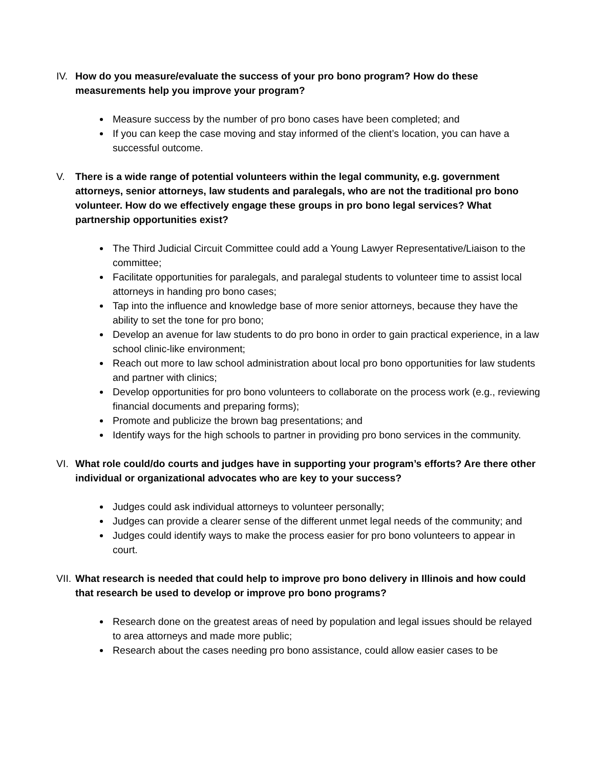IV. How do you measure/evaluate the success of your pro bono program? How do these measurements help you improve your program?
Measure success by the number of pro bono cases have been completed; and
If you can keep the case moving and stay informed of the client’s location, you can have a successful outcome.
V. There is a wide range of potential volunteers within the legal community, e.g. government attorneys, senior attorneys, law students and paralegals, who are not the traditional pro bono volunteer. How do we effectively engage these groups in pro bono legal services? What partnership opportunities exist?
The Third Judicial Circuit Committee could add a Young Lawyer Representative/Liaison to the committee;
Facilitate opportunities for paralegals, and paralegal students to volunteer time to assist local attorneys in handing pro bono cases;
Tap into the influence and knowledge base of more senior attorneys, because they have the ability to set the tone for pro bono;
Develop an avenue for law students to do pro bono in order to gain practical experience, in a law school clinic-like environment;
Reach out more to law school administration about local pro bono opportunities for law students and partner with clinics;
Develop opportunities for pro bono volunteers to collaborate on the process work (e.g., reviewing financial documents and preparing forms);
Promote and publicize the brown bag presentations; and
Identify ways for the high schools to partner in providing pro bono services in the community.
VI. What role could/do courts and judges have in supporting your program’s efforts? Are there other individual or organizational advocates who are key to your success?
Judges could ask individual attorneys to volunteer personally;
Judges can provide a clearer sense of the different unmet legal needs of the community; and
Judges could identify ways to make the process easier for pro bono volunteers to appear in court.
VII. What research is needed that could help to improve pro bono delivery in Illinois and how could that research be used to develop or improve pro bono programs?
Research done on the greatest areas of need by population and legal issues should be relayed to area attorneys and made more public;
Research about the cases needing pro bono assistance, could allow easier cases to be